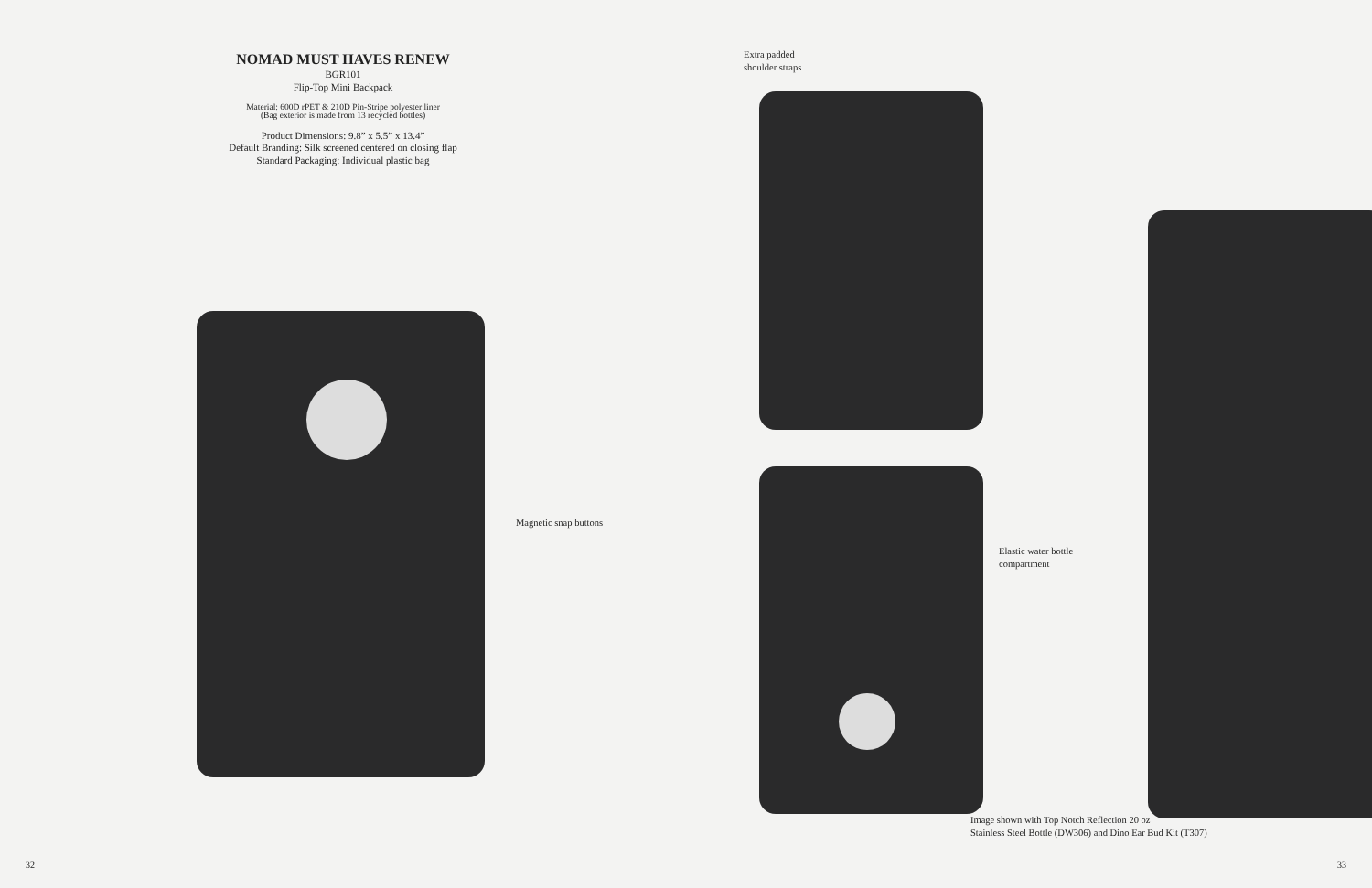NOMAD MUST HAVES RENEW
BGR101
Flip-Top Mini Backpack
Material: 600D rPET & 210D Pin-Stripe polyester liner
(Bag exterior is made from 13 recycled bottles)
Product Dimensions: 9.8” x 5.5” x 13.4”
Default Branding: Silk screened centered on closing flap
Standard Packaging: Individual plastic bag
Magnetic snap buttons
32
Extra padded
shoulder straps
Elastic water bottle
compartment
Image shown with Top Notch Reflection 20 oz
Stainless Steel Bottle (DW306) and Dino Ear Bud Kit (T307)
33